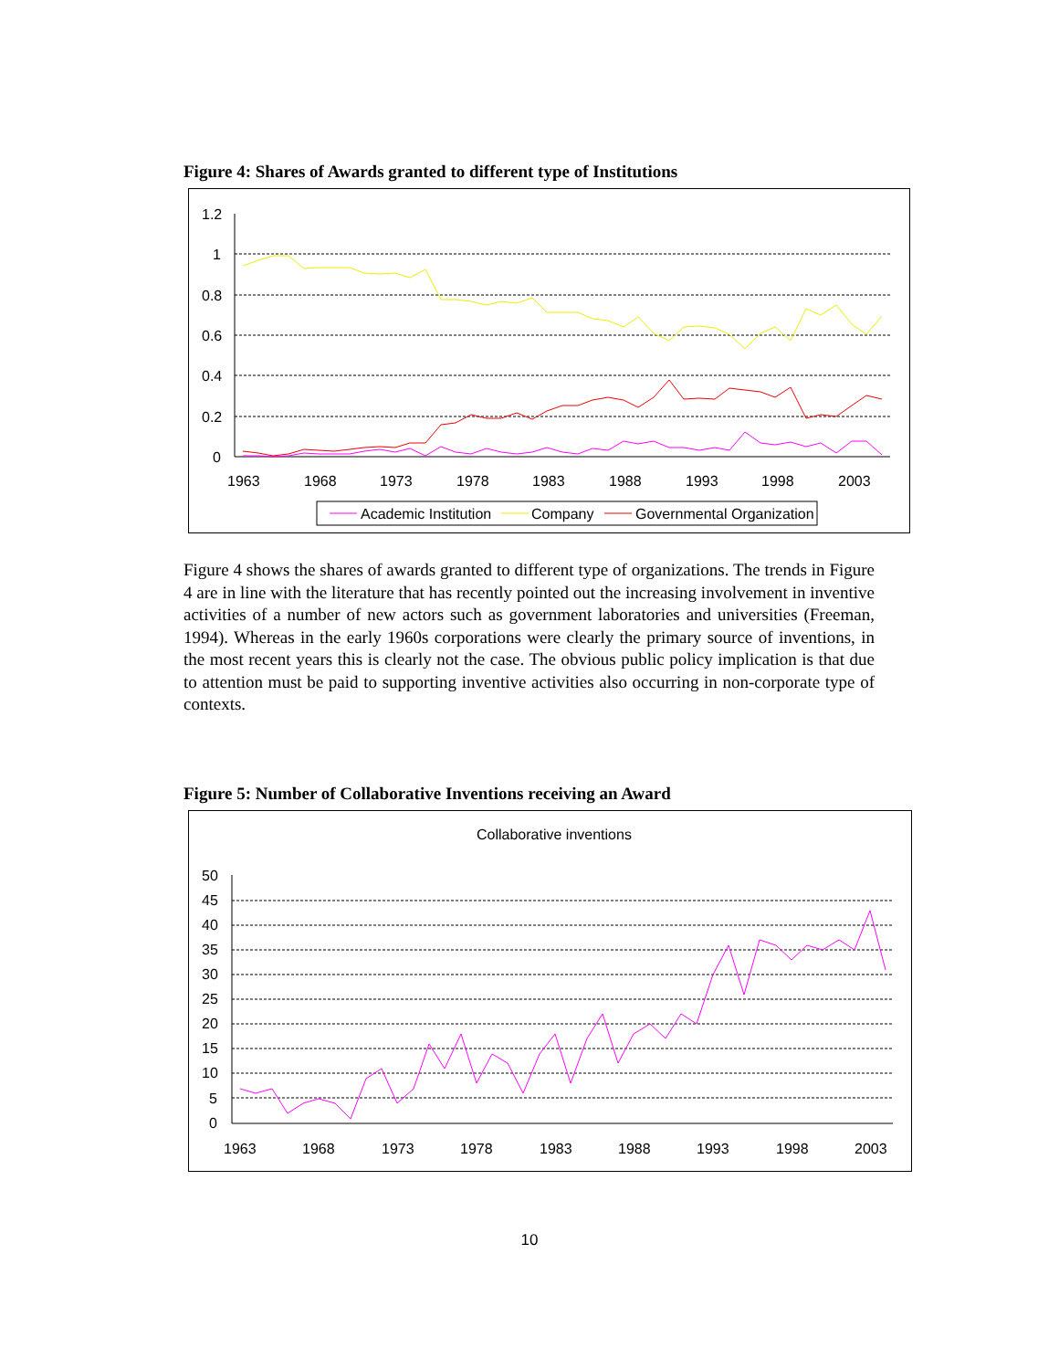Figure 4: Shares of Awards granted to different type of Institutions
1.2
1
0.8
0.6
0.4
0.2
0
1963
1968
1973
1978
1983
1988
1993
1998
2003
Academic Institution
Company
Governmental Organization
Figure 4 shows the shares of awards granted to different type of organizations. The trends in Figure 4 are in line with the literature that has recently pointed out the increasing involvement in inventive activities of a number of new actors such as government laboratories and universities (Freeman, 1994). Whereas in the early 1960s corporations were clearly the primary source of inventions, in the most recent years this is clearly not the case. The obvious public policy implication is that due to attention must be paid to supporting inventive activities also occurring in non-corporate type of contexts.
Figure 5: Number of Collaborative Inventions receiving an Award
Collaborative inventions
50
45
40
35
30
25
20
15
10
5
0
1963
1968
1973
1978
1983
1988
1993
1998
2003
10